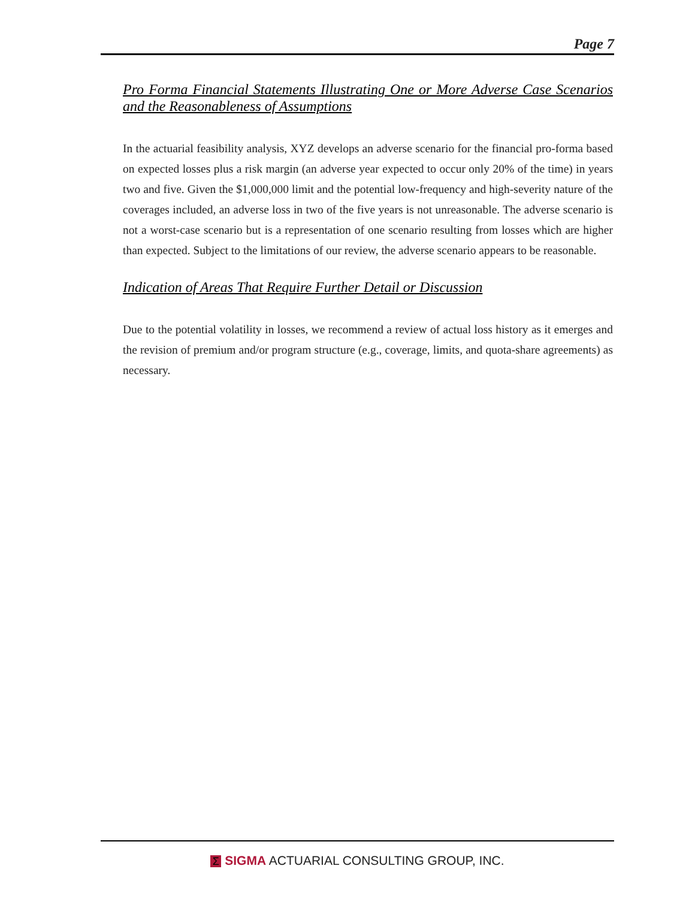Page 7
Pro Forma Financial Statements Illustrating One or More Adverse Case Scenarios and the Reasonableness of Assumptions
In the actuarial feasibility analysis, XYZ develops an adverse scenario for the financial pro-forma based on expected losses plus a risk margin (an adverse year expected to occur only 20% of the time) in years two and five. Given the $1,000,000 limit and the potential low-frequency and high-severity nature of the coverages included, an adverse loss in two of the five years is not unreasonable. The adverse scenario is not a worst-case scenario but is a representation of one scenario resulting from losses which are higher than expected. Subject to the limitations of our review, the adverse scenario appears to be reasonable.
Indication of Areas That Require Further Detail or Discussion
Due to the potential volatility in losses, we recommend a review of actual loss history as it emerges and the revision of premium and/or program structure (e.g., coverage, limits, and quota-share agreements) as necessary.
Σ SIGMA ACTUARIAL CONSULTING GROUP, INC.